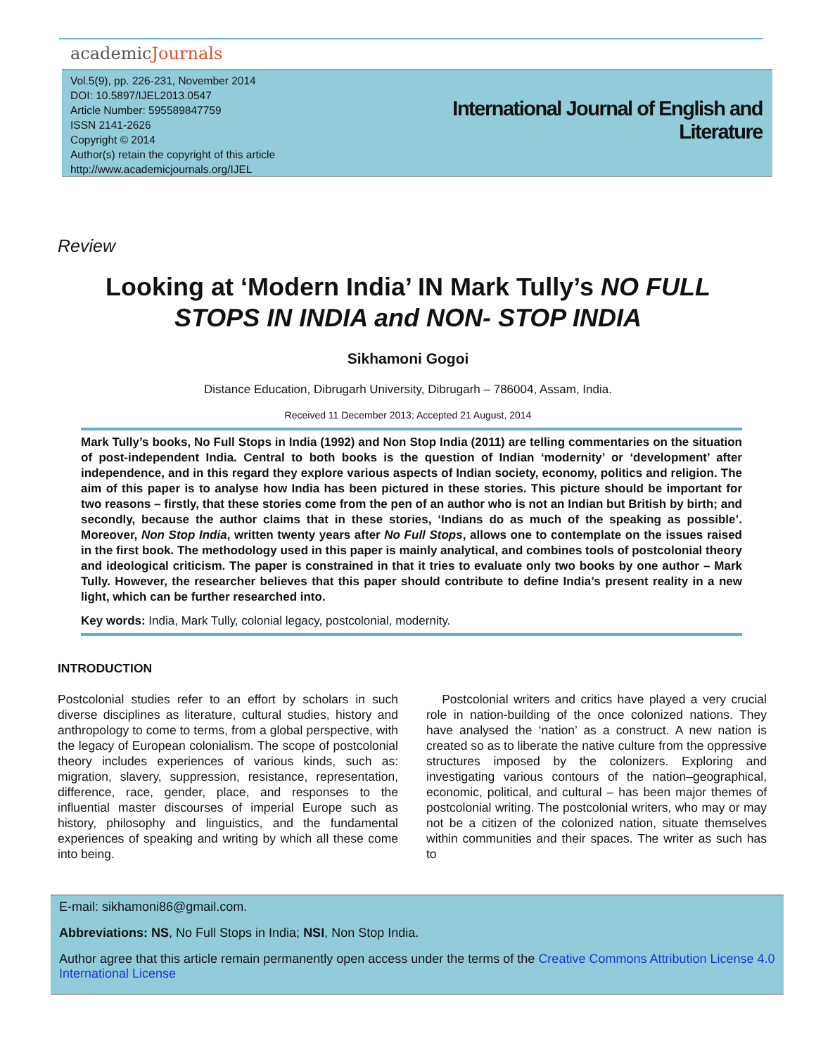academicJournals
Vol.5(9), pp. 226-231, November 2014
DOI: 10.5897/IJEL2013.0547
Article Number: 595589847759
ISSN 2141-2626
Copyright © 2014
Author(s) retain the copyright of this article
http://www.academicjournals.org/IJEL
International Journal of English and Literature
Review
Looking at ‘Modern India’ IN Mark Tully’s NO FULL STOPS IN INDIA and NON- STOP INDIA
Sikhamoni Gogoi
Distance Education, Dibrugarh University, Dibrugarh – 786004, Assam, India.
Received 11 December 2013; Accepted 21 August, 2014
Mark Tully’s books, No Full Stops in India (1992) and Non Stop India (2011) are telling commentaries on the situation of post-independent India. Central to both books is the question of Indian ‘modernity’ or ‘development’ after independence, and in this regard they explore various aspects of Indian society, economy, politics and religion. The aim of this paper is to analyse how India has been pictured in these stories. This picture should be important for two reasons – firstly, that these stories come from the pen of an author who is not an Indian but British by birth; and secondly, because the author claims that in these stories, ‘Indians do as much of the speaking as possible’. Moreover, Non Stop India, written twenty years after No Full Stops, allows one to contemplate on the issues raised in the first book. The methodology used in this paper is mainly analytical, and combines tools of postcolonial theory and ideological criticism. The paper is constrained in that it tries to evaluate only two books by one author – Mark Tully. However, the researcher believes that this paper should contribute to define India’s present reality in a new light, which can be further researched into.
Key words: India, Mark Tully, colonial legacy, postcolonial, modernity.
INTRODUCTION
Postcolonial studies refer to an effort by scholars in such diverse disciplines as literature, cultural studies, history and anthropology to come to terms, from a global perspective, with the legacy of European colonialism. The scope of postcolonial theory includes experiences of various kinds, such as: migration, slavery, suppression, resistance, representation, difference, race, gender, place, and responses to the influential master discourses of imperial Europe such as history, philosophy and linguistics, and the fundamental experiences of speaking and writing by which all these come into being.
Postcolonial writers and critics have played a very crucial role in nation-building of the once colonized nations. They have analysed the ‘nation’ as a construct. A new nation is created so as to liberate the native culture from the oppressive structures imposed by the colonizers. Exploring and investigating various contours of the nation–geographical, economic, political, and cultural – has been major themes of postcolonial writing. The postcolonial writers, who may or may not be a citizen of the colonized nation, situate themselves within communities and their spaces. The writer as such has to
E-mail: sikhamoni86@gmail.com.
Abbreviations: NS, No Full Stops in India; NSI, Non Stop India.
Author agree that this article remain permanently open access under the terms of the Creative Commons Attribution License 4.0 International License